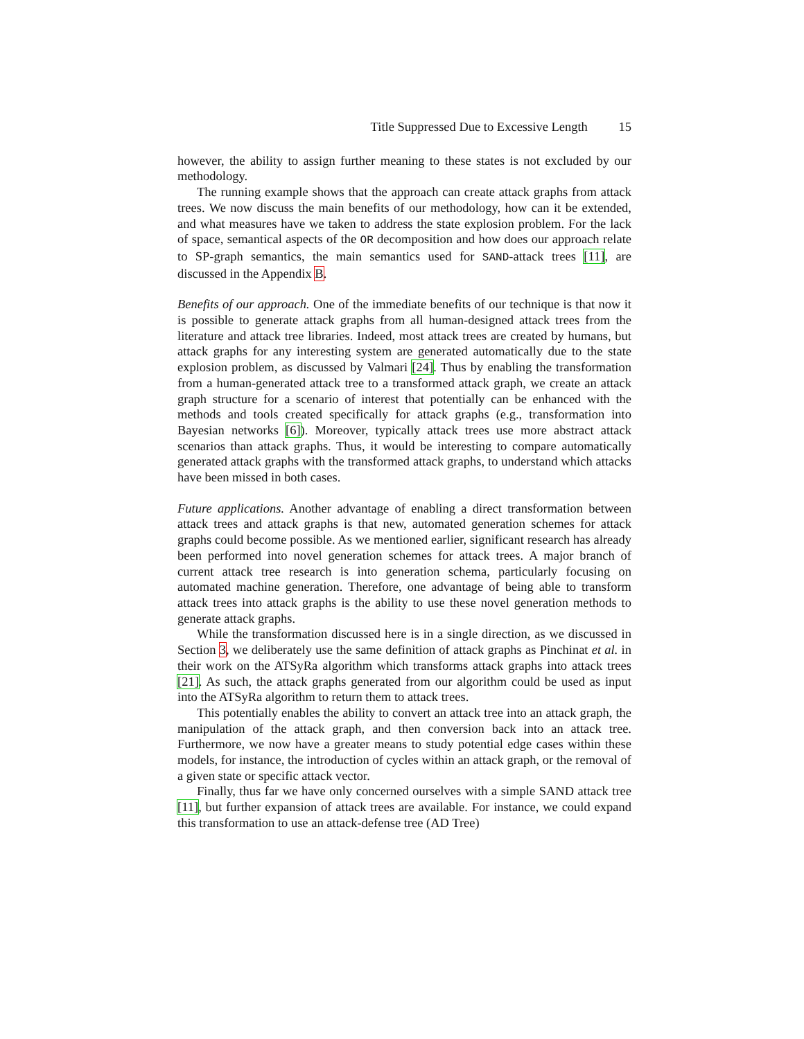Title Suppressed Due to Excessive Length 15
however, the ability to assign further meaning to these states is not excluded by our methodology.
The running example shows that the approach can create attack graphs from attack trees. We now discuss the main benefits of our methodology, how can it be extended, and what measures have we taken to address the state explosion problem. For the lack of space, semantical aspects of the OR decomposition and how does our approach relate to SP-graph semantics, the main semantics used for SAND-attack trees [11], are discussed in the Appendix B.
Benefits of our approach. One of the immediate benefits of our technique is that now it is possible to generate attack graphs from all human-designed attack trees from the literature and attack tree libraries. Indeed, most attack trees are created by humans, but attack graphs for any interesting system are generated automatically due to the state explosion problem, as discussed by Valmari [24]. Thus by enabling the transformation from a human-generated attack tree to a transformed attack graph, we create an attack graph structure for a scenario of interest that potentially can be enhanced with the methods and tools created specifically for attack graphs (e.g., transformation into Bayesian networks [6]). Moreover, typically attack trees use more abstract attack scenarios than attack graphs. Thus, it would be interesting to compare automatically generated attack graphs with the transformed attack graphs, to understand which attacks have been missed in both cases.
Future applications. Another advantage of enabling a direct transformation between attack trees and attack graphs is that new, automated generation schemes for attack graphs could become possible. As we mentioned earlier, significant research has already been performed into novel generation schemes for attack trees. A major branch of current attack tree research is into generation schema, particularly focusing on automated machine generation. Therefore, one advantage of being able to transform attack trees into attack graphs is the ability to use these novel generation methods to generate attack graphs.
While the transformation discussed here is in a single direction, as we discussed in Section 3, we deliberately use the same definition of attack graphs as Pinchinat et al. in their work on the ATSyRa algorithm which transforms attack graphs into attack trees [21]. As such, the attack graphs generated from our algorithm could be used as input into the ATSyRa algorithm to return them to attack trees.
This potentially enables the ability to convert an attack tree into an attack graph, the manipulation of the attack graph, and then conversion back into an attack tree. Furthermore, we now have a greater means to study potential edge cases within these models, for instance, the introduction of cycles within an attack graph, or the removal of a given state or specific attack vector.
Finally, thus far we have only concerned ourselves with a simple SAND attack tree [11], but further expansion of attack trees are available. For instance, we could expand this transformation to use an attack-defense tree (AD Tree)